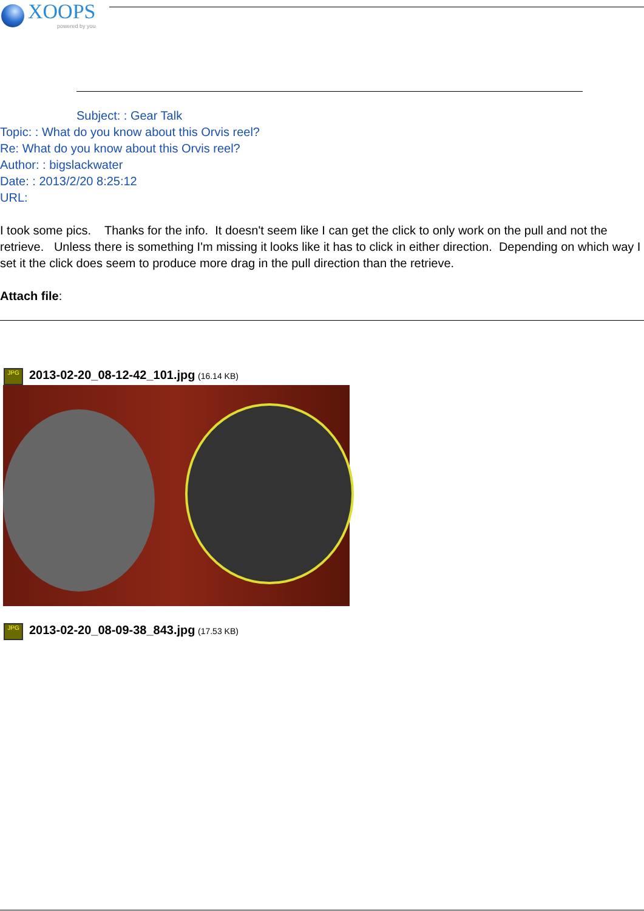XOOPS
powered by you
Subject: : Gear Talk
Topic: : What do you know about this Orvis reel?
Re: What do you know about this Orvis reel?
Author: : bigslackwater
Date: : 2013/2/20 8:25:12
URL:
I took some pics. Thanks for the info. It doesn't seem like I can get the click to only work on the pull and not the retrieve. Unless there is something I'm missing it looks like it has to click in either direction. Depending on which way I set it the click does seem to produce more drag in the pull direction than the retrieve.
Attach file:
JPG 2013-02-20_08-12-42_101.jpg (16.14 KB)
JPG 2013-02-20_08-09-38_843.jpg (17.53 KB)